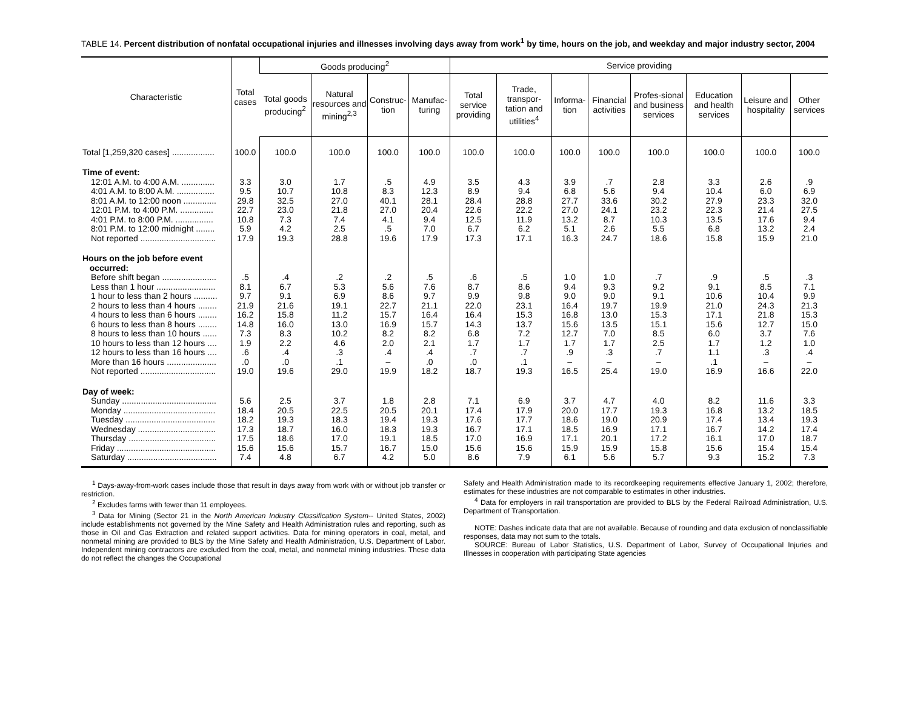TABLE 14. Percent distribution of nonfatal occupational injuries and illnesses involving days away from work<sup>1</sup> by time, hours on the job, and weekday and major industry sector, 2004
| Characteristic | Total cases | Goods producing<sup>2</sup> | | | | Service providing | | | | | | | |
| --- | --- | --- | --- | --- | --- | --- | --- | --- | --- | --- | --- | --- | --- |
| | | Total goods producing<sup>2</sup> | Natural resources and mining<sup>2,3</sup> | Construc-tion | Manufac-turing | Total service providing | Trade, transpor-tation and utilities<sup>4</sup> | Informa-tion | Financial activities | Profes-sional and business services | Education and health services | Leisure and hospitality | Other services |
| Total [1,259,320 cases] .................. | 100.0 | 100.0 | 100.0 | 100.0 | 100.0 | 100.0 | 100.0 | 100.0 | 100.0 | 100.0 | 100.0 | 100.0 | 100.0 |
| Time of event: | | | | | | | | | | | | | |
| 12:01 A.M. to 4:00 A.M. .............. | 3.3 | 3.0 | 1.7 | .5 | 4.9 | 3.5 | 4.3 | 3.9 | .7 | 2.8 | 3.3 | 2.6 | .9 |
| 4:01 A.M. to 8:00 A.M. ................ | 9.5 | 10.7 | 10.8 | 8.3 | 12.3 | 8.9 | 9.4 | 6.8 | 5.6 | 9.4 | 10.4 | 6.0 | 6.9 |
| 8:01 A.M. to 12:00 noon .............. | 29.8 | 32.5 | 27.0 | 40.1 | 28.1 | 28.4 | 28.8 | 27.7 | 33.6 | 30.2 | 27.9 | 23.3 | 32.0 |
| 12:01 P.M. to 4:00 P.M. .............. | 22.7 | 23.0 | 21.8 | 27.0 | 20.4 | 22.6 | 22.2 | 27.0 | 24.1 | 23.2 | 22.3 | 21.4 | 27.5 |
| 4:01 P.M. to 8:00 P.M. ................ | 10.8 | 7.3 | 7.4 | 4.1 | 9.4 | 12.5 | 11.9 | 13.2 | 8.7 | 10.3 | 13.5 | 17.6 | 9.4 |
| 8:01 P.M. to 12:00 midnight ........ | 5.9 | 4.2 | 2.5 | .5 | 7.0 | 6.7 | 6.2 | 5.1 | 2.6 | 5.5 | 6.8 | 13.2 | 2.4 |
| Not reported ................................ | 17.9 | 19.3 | 28.8 | 19.6 | 17.9 | 17.3 | 17.1 | 16.3 | 24.7 | 18.6 | 15.8 | 15.9 | 21.0 |
| Hours on the job before event occurred: | | | | | | | | | | | | | |
| Before shift began ....................... | .5 | .4 | .2 | .2 | .5 | .6 | .5 | 1.0 | 1.0 | .7 | .9 | .5 | .3 |
| Less than 1 hour ......................... | 8.1 | 6.7 | 5.3 | 5.6 | 7.6 | 8.7 | 8.6 | 9.4 | 9.3 | 9.2 | 9.1 | 8.5 | 7.1 |
| 1 hour to less than 2 hours .......... | 9.7 | 9.1 | 6.9 | 8.6 | 9.7 | 9.9 | 9.8 | 9.0 | 9.0 | 9.1 | 10.6 | 10.4 | 9.9 |
| 2 hours to less than 4 hours ........ | 21.9 | 21.6 | 19.1 | 22.7 | 21.1 | 22.0 | 23.1 | 16.4 | 19.7 | 19.9 | 21.0 | 24.3 | 21.3 |
| 4 hours to less than 6 hours ........ | 16.2 | 15.8 | 11.2 | 15.7 | 16.4 | 16.4 | 15.3 | 16.8 | 13.0 | 15.3 | 17.1 | 21.8 | 15.3 |
| 6 hours to less than 8 hours ........ | 14.8 | 16.0 | 13.0 | 16.9 | 15.7 | 14.3 | 13.7 | 15.6 | 13.5 | 15.1 | 15.6 | 12.7 | 15.0 |
| 8 hours to less than 10 hours ...... | 7.3 | 8.3 | 10.2 | 8.2 | 8.2 | 6.8 | 7.2 | 12.7 | 7.0 | 8.5 | 6.0 | 3.7 | 7.6 |
| 10 hours to less than 12 hours .... | 1.9 | 2.2 | 4.6 | 2.0 | 2.1 | 1.7 | 1.7 | 1.7 | 1.7 | 2.5 | 1.7 | 1.2 | 1.0 |
| 12 hours to less than 16 hours .... | .6 | .4 | .3 | .4 | .4 | .7 | .7 | .9 | .3 | .7 | 1.1 | .3 | .4 |
| More than 16 hours ..................... | .0 | .0 | .1 | – | .0 | .0 | .1 | – | – | – | .1 | – | – |
| Not reported ................................ | 19.0 | 19.6 | 29.0 | 19.9 | 18.2 | 18.7 | 19.3 | 16.5 | 25.4 | 19.0 | 16.9 | 16.6 | 22.0 |
| Day of week: | | | | | | | | | | | | | |
| Sunday ........................................ | 5.6 | 2.5 | 3.7 | 1.8 | 2.8 | 7.1 | 6.9 | 3.7 | 4.7 | 4.0 | 8.2 | 11.6 | 3.3 |
| Monday ....................................... | 18.4 | 20.5 | 22.5 | 20.5 | 20.1 | 17.4 | 17.9 | 20.0 | 17.7 | 19.3 | 16.8 | 13.2 | 18.5 |
| Tuesday ...................................... | 18.2 | 19.3 | 18.3 | 19.4 | 19.3 | 17.6 | 17.7 | 18.6 | 19.0 | 20.9 | 17.4 | 13.4 | 19.3 |
| Wednesday ................................. | 17.3 | 18.7 | 16.0 | 18.3 | 19.3 | 16.7 | 17.1 | 18.5 | 16.9 | 17.1 | 16.7 | 14.2 | 17.4 |
| Thursday ..................................... | 17.5 | 18.6 | 17.0 | 19.1 | 18.5 | 17.0 | 16.9 | 17.1 | 20.1 | 17.2 | 16.1 | 17.0 | 18.7 |
| Friday .......................................... | 15.6 | 15.6 | 15.7 | 16.7 | 15.0 | 15.6 | 15.6 | 15.9 | 15.9 | 15.8 | 15.6 | 15.4 | 15.4 |
| Saturday ...................................... | 7.4 | 4.8 | 6.7 | 4.2 | 5.0 | 8.6 | 7.9 | 6.1 | 5.6 | 5.7 | 9.3 | 15.2 | 7.3 |
<sup>1</sup> Days-away-from-work cases include those that result in days away from work with or without job transfer or restriction.
<sup>2</sup> Excludes farms with fewer than 11 employees.
<sup>3</sup> Data for Mining (Sector 21 in the North American Industry Classification System-- United States, 2002) include establishments not governed by the Mine Safety and Health Administration rules and reporting, such as those in Oil and Gas Extraction and related support activities. Data for mining operators in coal, metal, and nonmetal mining are provided to BLS by the Mine Safety and Health Administration, U.S. Department of Labor. Independent mining contractors are excluded from the coal, metal, and nonmetal mining industries. These data do not reflect the changes the Occupational
Safety and Health Administration made to its recordkeeping requirements effective January 1, 2002; therefore, estimates for these industries are not comparable to estimates in other industries.
<sup>4</sup> Data for employers in rail transportation are provided to BLS by the Federal Railroad Administration, U.S. Department of Transportation.
NOTE: Dashes indicate data that are not available. Because of rounding and data exclusion of nonclassifiable responses, data may not sum to the totals.
SOURCE: Bureau of Labor Statistics, U.S. Department of Labor, Survey of Occupational Injuries and Illnesses in cooperation with participating State agencies